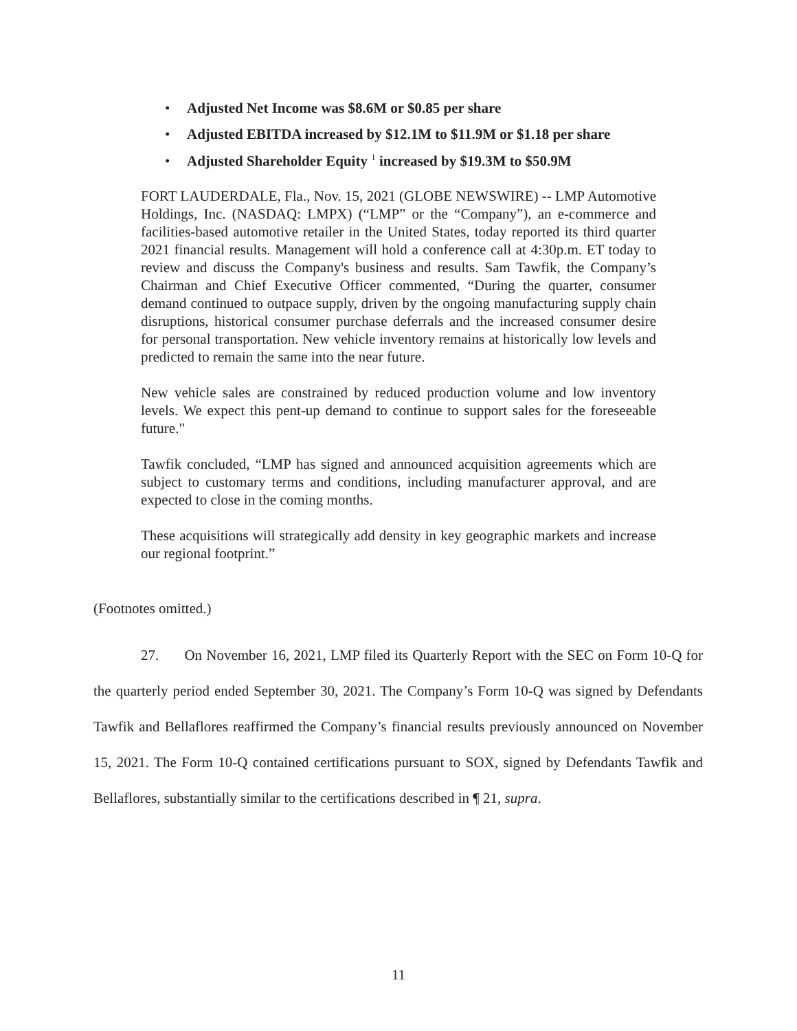• Adjusted Net Income was $8.6M or $0.85 per share
• Adjusted EBITDA increased by $12.1M to $11.9M or $1.18 per share
• Adjusted Shareholder Equity <sup>1</sup> increased by $19.3M to $50.9M
FORT LAUDERDALE, Fla., Nov. 15, 2021 (GLOBE NEWSWIRE) -- LMP Automotive Holdings, Inc. (NASDAQ: LMPX) (“LMP” or the “Company”), an e-commerce and facilities-based automotive retailer in the United States, today reported its third quarter 2021 financial results. Management will hold a conference call at 4:30p.m. ET today to review and discuss the Company's business and results. Sam Tawfik, the Company’s Chairman and Chief Executive Officer commented, “During the quarter, consumer demand continued to outpace supply, driven by the ongoing manufacturing supply chain disruptions, historical consumer purchase deferrals and the increased consumer desire for personal transportation. New vehicle inventory remains at historically low levels and predicted to remain the same into the near future.
New vehicle sales are constrained by reduced production volume and low inventory levels. We expect this pent-up demand to continue to support sales for the foreseeable future."
Tawfik concluded, “LMP has signed and announced acquisition agreements which are subject to customary terms and conditions, including manufacturer approval, and are expected to close in the coming months.
These acquisitions will strategically add density in key geographic markets and increase our regional footprint.”
(Footnotes omitted.)
27. On November 16, 2021, LMP filed its Quarterly Report with the SEC on Form 10-Q for the quarterly period ended September 30, 2021. The Company’s Form 10-Q was signed by Defendants Tawfik and Bellaflores reaffirmed the Company’s financial results previously announced on November 15, 2021. The Form 10-Q contained certifications pursuant to SOX, signed by Defendants Tawfik and Bellaflores, substantially similar to the certifications described in ¶ 21, supra.
11